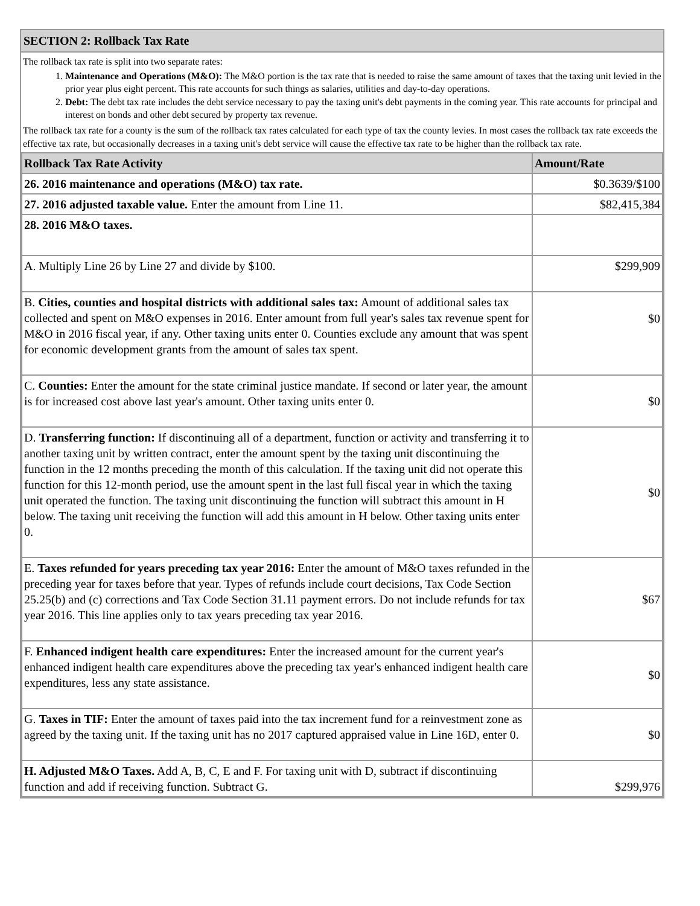SECTION 2: Rollback Tax Rate
The rollback tax rate is split into two separate rates:
1. Maintenance and Operations (M&O): The M&O portion is the tax rate that is needed to raise the same amount of taxes that the taxing unit levied in the prior year plus eight percent. This rate accounts for such things as salaries, utilities and day-to-day operations.
2. Debt: The debt tax rate includes the debt service necessary to pay the taxing unit's debt payments in the coming year. This rate accounts for principal and interest on bonds and other debt secured by property tax revenue.
The rollback tax rate for a county is the sum of the rollback tax rates calculated for each type of tax the county levies. In most cases the rollback tax rate exceeds the effective tax rate, but occasionally decreases in a taxing unit's debt service will cause the effective tax rate to be higher than the rollback tax rate.
| Rollback Tax Rate Activity | Amount/Rate |
| --- | --- |
| 26. 2016 maintenance and operations (M&O) tax rate. | $0.3639/$100 |
| 27. 2016 adjusted taxable value. Enter the amount from Line 11. | $82,415,384 |
| 28. 2016 M&O taxes. | |
| A. Multiply Line 26 by Line 27 and divide by $100. | $299,909 |
| B. Cities, counties and hospital districts with additional sales tax: Amount of additional sales tax collected and spent on M&O expenses in 2016. Enter amount from full year's sales tax revenue spent for M&O in 2016 fiscal year, if any. Other taxing units enter 0. Counties exclude any amount that was spent for economic development grants from the amount of sales tax spent. | $0 |
| C. Counties: Enter the amount for the state criminal justice mandate. If second or later year, the amount is for increased cost above last year's amount. Other taxing units enter 0. | $0 |
| D. Transferring function: If discontinuing all of a department, function or activity and transferring it to another taxing unit by written contract, enter the amount spent by the taxing unit discontinuing the function in the 12 months preceding the month of this calculation. If the taxing unit did not operate this function for this 12-month period, use the amount spent in the last full fiscal year in which the taxing unit operated the function. The taxing unit discontinuing the function will subtract this amount in H below. The taxing unit receiving the function will add this amount in H below. Other taxing units enter 0. | $0 |
| E. Taxes refunded for years preceding tax year 2016: Enter the amount of M&O taxes refunded in the preceding year for taxes before that year. Types of refunds include court decisions, Tax Code Section 25.25(b) and (c) corrections and Tax Code Section 31.11 payment errors. Do not include refunds for tax year 2016. This line applies only to tax years preceding tax year 2016. | $67 |
| F. Enhanced indigent health care expenditures: Enter the increased amount for the current year's enhanced indigent health care expenditures above the preceding tax year's enhanced indigent health care expenditures, less any state assistance. | $0 |
| G. Taxes in TIF: Enter the amount of taxes paid into the tax increment fund for a reinvestment zone as agreed by the taxing unit. If the taxing unit has no 2017 captured appraised value in Line 16D, enter 0. | $0 |
| H. Adjusted M&O Taxes. Add A, B, C, E and F. For taxing unit with D, subtract if discontinuing function and add if receiving function. Subtract G. | $299,976 |